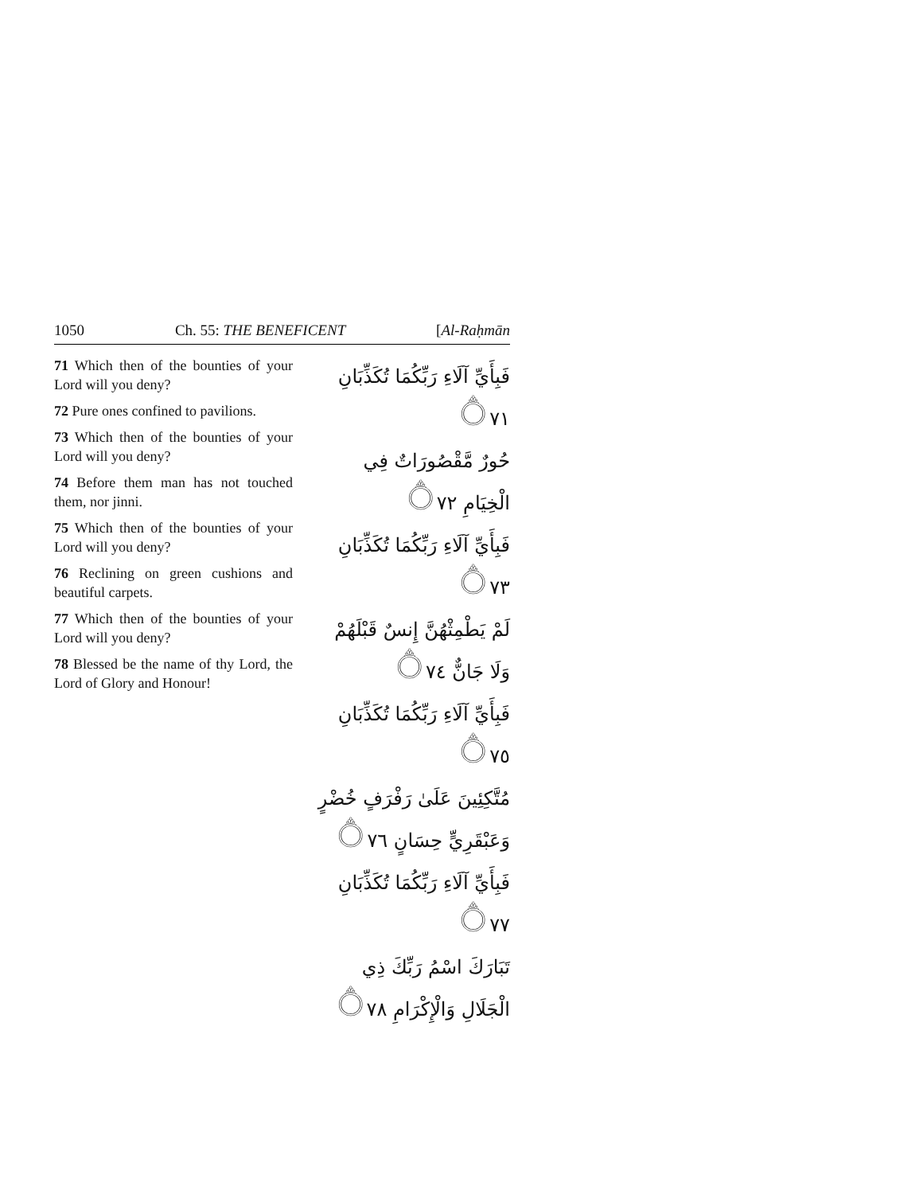1050 Ch. 55: THE BENEFICENT [Al-Raḥmān
71 Which then of the bounties of your Lord will you deny?
72 Pure ones confined to pavilions.
73 Which then of the bounties of your Lord will you deny?
74 Before them man has not touched them, nor jinni.
75 Which then of the bounties of your Lord will you deny?
76 Reclining on green cushions and beautiful carpets.
77 Which then of the bounties of your Lord will you deny?
78 Blessed be the name of thy Lord, the Lord of Glory and Honour!
فَبِأَيِّ آلَاءِ رَبِّكُمَا تُكَذِّبَانِ ۝٧١
حُورٌ مَّقْصُورَاتٌ فِي الْخِيَامِ ۝٧٢
فَبِأَيِّ آلَاءِ رَبِّكُمَا تُكَذِّبَانِ ۝٧٣
لَمْ يَطْمِثْهُنَّ إِنسٌ قَبْلَهُمْ وَلَا جَانٌّ ۝٧٤
فَبِأَيِّ آلَاءِ رَبِّكُمَا تُكَذِّبَانِ ۝٧٥
مُتَّكِئِينَ عَلَىٰ رَفْرَفٍ خُضْرٍ وَعَبْقَرِيٍّ حِسَانٍ ۝٧٦
فَبِأَيِّ آلَاءِ رَبِّكُمَا تُكَذِّبَانِ ۝٧٧
تَبَارَكَ اسْمُ رَبِّكَ ذِي الْجَلَالِ وَالْإِكْرَامِ ۝٧٨